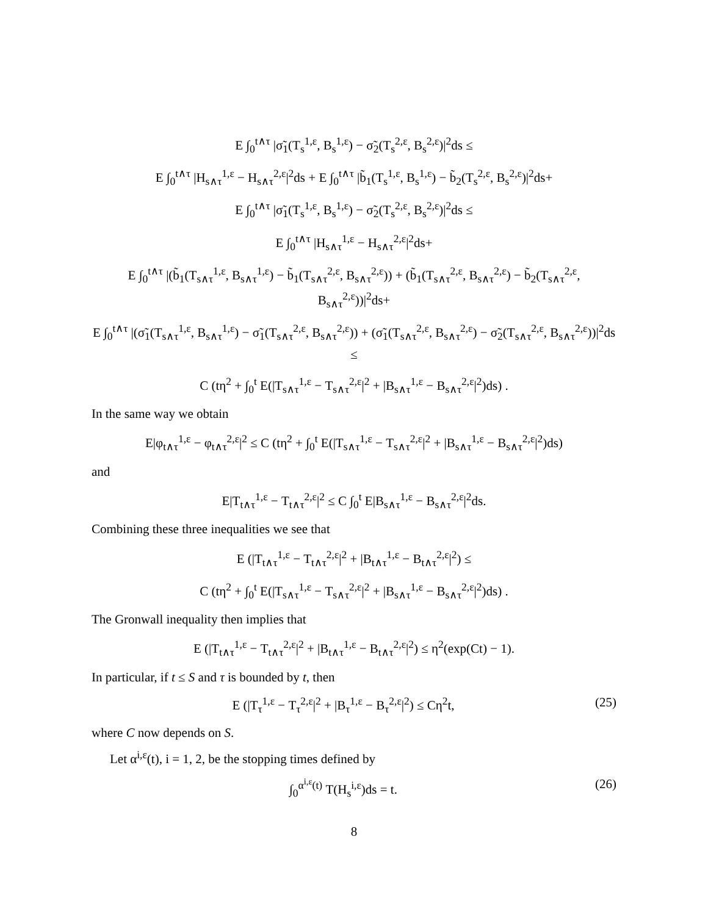E ∫<sub>0</sub><sup>t∧τ</sup> |σ̃<sub>1</sub>(T<sub>s</sub><sup>1,ε</sup>, B<sub>s</sub><sup>1,ε</sup>) − σ̃<sub>2</sub>(T<sub>s</sub><sup>2,ε</sup>, B<sub>s</sub><sup>2,ε</sup>)|<sup>2</sup>ds ≤
E ∫<sub>0</sub><sup>t∧τ</sup> |H<sub>s∧τ</sub><sup>1,ε</sup> − H<sub>s∧τ</sub><sup>2,ε</sup>|<sup>2</sup>ds + E ∫<sub>0</sub><sup>t∧τ</sup> |b̃<sub>1</sub>(T<sub>s</sub><sup>1,ε</sup>, B<sub>s</sub><sup>1,ε</sup>) − b̃<sub>2</sub>(T<sub>s</sub><sup>2,ε</sup>, B<sub>s</sub><sup>2,ε</sup>)|<sup>2</sup>ds+
E ∫<sub>0</sub><sup>t∧τ</sup> |σ̃<sub>1</sub>(T<sub>s</sub><sup>1,ε</sup>, B<sub>s</sub><sup>1,ε</sup>) − σ̃<sub>2</sub>(T<sub>s</sub><sup>2,ε</sup>, B<sub>s</sub><sup>2,ε</sup>)|<sup>2</sup>ds ≤
E ∫<sub>0</sub><sup>t∧τ</sup> |H<sub>s∧τ</sub><sup>1,ε</sup> − H<sub>s∧τ</sub><sup>2,ε</sup>|<sup>2</sup>ds+
E ∫<sub>0</sub><sup>t∧τ</sup> |(b̃<sub>1</sub>(T<sub>s∧τ</sub><sup>1,ε</sup>, B<sub>s∧τ</sub><sup>1,ε</sup>) − b̃<sub>1</sub>(T<sub>s∧τ</sub><sup>2,ε</sup>, B<sub>s∧τ</sub><sup>2,ε</sup>)) + (b̃<sub>1</sub>(T<sub>s∧τ</sub><sup>2,ε</sup>, B<sub>s∧τ</sub><sup>2,ε</sup>) − b̃<sub>2</sub>(T<sub>s∧τ</sub><sup>2,ε</sup>, B<sub>s∧τ</sub><sup>2,ε</sup>))|<sup>2</sup>ds+
E ∫<sub>0</sub><sup>t∧τ</sup> |(σ̃<sub>1</sub>(T<sub>s∧τ</sub><sup>1,ε</sup>, B<sub>s∧τ</sub><sup>1,ε</sup>) − σ̃<sub>1</sub>(T<sub>s∧τ</sub><sup>2,ε</sup>, B<sub>s∧τ</sub><sup>2,ε</sup>)) + (σ̃<sub>1</sub>(T<sub>s∧τ</sub><sup>2,ε</sup>, B<sub>s∧τ</sub><sup>2,ε</sup>) − σ̃<sub>2</sub>(T<sub>s∧τ</sub><sup>2,ε</sup>, B<sub>s∧τ</sub><sup>2,ε</sup>))|<sup>2</sup>ds ≤
C (tη<sup>2</sup> + ∫<sub>0</sub><sup>t</sup> E(|T<sub>s∧τ</sub><sup>1,ε</sup> − T<sub>s∧τ</sub><sup>2,ε</sup>|<sup>2</sup> + |B<sub>s∧τ</sub><sup>1,ε</sup> − B<sub>s∧τ</sub><sup>2,ε</sup>|<sup>2</sup>)ds) .
In the same way we obtain
E|φ<sub>t∧τ</sub><sup>1,ε</sup> − φ<sub>t∧τ</sub><sup>2,ε</sup>|<sup>2</sup> ≤ C (tη<sup>2</sup> + ∫<sub>0</sub><sup>t</sup> E(|T<sub>s∧τ</sub><sup>1,ε</sup> − T<sub>s∧τ</sub><sup>2,ε</sup>|<sup>2</sup> + |B<sub>s∧τ</sub><sup>1,ε</sup> − B<sub>s∧τ</sub><sup>2,ε</sup>|<sup>2</sup>)ds)
and
E|T<sub>t∧τ</sub><sup>1,ε</sup> − T<sub>t∧τ</sub><sup>2,ε</sup>|<sup>2</sup> ≤ C ∫<sub>0</sub><sup>t</sup> E|B<sub>s∧τ</sub><sup>1,ε</sup> − B<sub>s∧τ</sub><sup>2,ε</sup>|<sup>2</sup>ds.
Combining these three inequalities we see that
E (|T<sub>t∧τ</sub><sup>1,ε</sup> − T<sub>t∧τ</sub><sup>2,ε</sup>|<sup>2</sup> + |B<sub>t∧τ</sub><sup>1,ε</sup> − B<sub>t∧τ</sub><sup>2,ε</sup>|<sup>2</sup>) ≤
C (tη<sup>2</sup> + ∫<sub>0</sub><sup>t</sup> E(|T<sub>s∧τ</sub><sup>1,ε</sup> − T<sub>s∧τ</sub><sup>2,ε</sup>|<sup>2</sup> + |B<sub>s∧τ</sub><sup>1,ε</sup> − B<sub>s∧τ</sub><sup>2,ε</sup>|<sup>2</sup>)ds) .
The Gronwall inequality then implies that
E (|T<sub>t∧τ</sub><sup>1,ε</sup> − T<sub>t∧τ</sub><sup>2,ε</sup>|<sup>2</sup> + |B<sub>t∧τ</sub><sup>1,ε</sup> − B<sub>t∧τ</sub><sup>2,ε</sup>|<sup>2</sup>) ≤ η<sup>2</sup>(exp(Ct) − 1).
In particular, if t ≤ S and τ is bounded by t, then
E (|T<sub>τ</sub><sup>1,ε</sup> − T<sub>τ</sub><sup>2,ε</sup>|<sup>2</sup> + |B<sub>τ</sub><sup>1,ε</sup> − B<sub>τ</sub><sup>2,ε</sup>|<sup>2</sup>) ≤ Cη<sup>2</sup>t, (25)
where C now depends on S.
Let α<sup>i,ε</sup>(t), i = 1, 2, be the stopping times defined by
∫<sub>0</sub><sup>α<sup>i,ε</sup>(t)</sup> T(H<sub>s</sub><sup>i,ε</sup>)ds = t. (26)
8